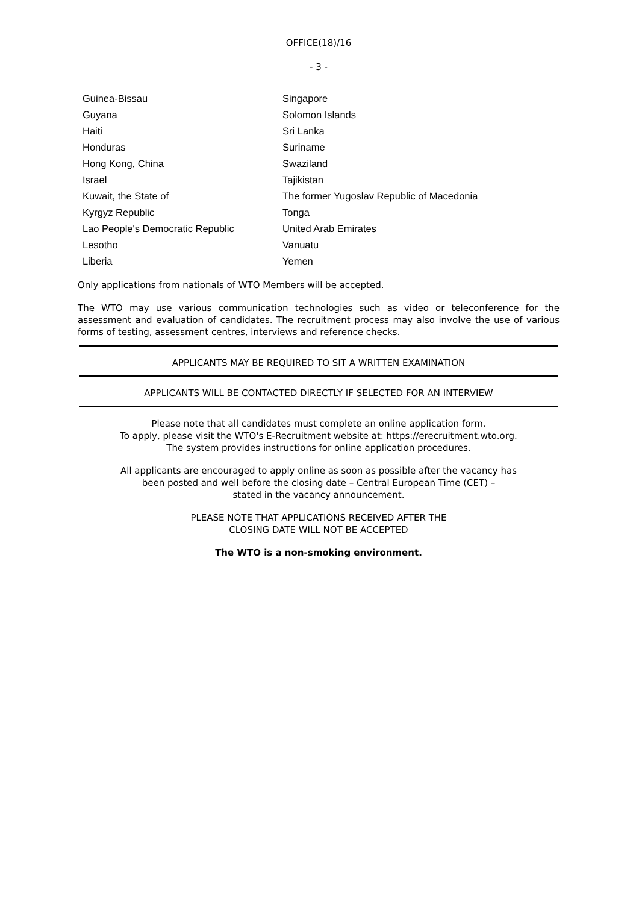OFFICE(18)/16
- 3 -
| Guinea-Bissau | Singapore |
| Guyana | Solomon Islands |
| Haiti | Sri Lanka |
| Honduras | Suriname |
| Hong Kong, China | Swaziland |
| Israel | Tajikistan |
| Kuwait, the State of | The former Yugoslav Republic of Macedonia |
| Kyrgyz Republic | Tonga |
| Lao People's Democratic Republic | United Arab Emirates |
| Lesotho | Vanuatu |
| Liberia | Yemen |
Only applications from nationals of WTO Members will be accepted.
The WTO may use various communication technologies such as video or teleconference for the assessment and evaluation of candidates. The recruitment process may also involve the use of various forms of testing, assessment centres, interviews and reference checks.
APPLICANTS MAY BE REQUIRED TO SIT A WRITTEN EXAMINATION
APPLICANTS WILL BE CONTACTED DIRECTLY IF SELECTED FOR AN INTERVIEW
Please note that all candidates must complete an online application form.
To apply, please visit the WTO's E-Recruitment website at: https://erecruitment.wto.org.
The system provides instructions for online application procedures.
All applicants are encouraged to apply online as soon as possible after the vacancy has
been posted and well before the closing date – Central European Time (CET) –
stated in the vacancy announcement.
PLEASE NOTE THAT APPLICATIONS RECEIVED AFTER THE
CLOSING DATE WILL NOT BE ACCEPTED
The WTO is a non-smoking environment.